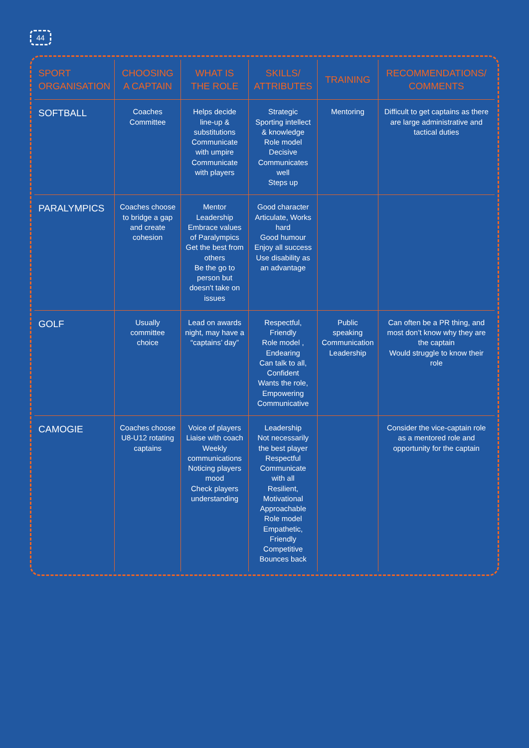44
| SPORT ORGANISATION | CHOOSING A CAPTAIN | WHAT IS THE ROLE | SKILLS/ ATTRIBUTES | TRAINING | RECOMMENDATIONS/ COMMENTS |
| --- | --- | --- | --- | --- | --- |
| SOFTBALL | Coaches Committee | Helps decide line-up & substitutions Communicate with umpire Communicate with players | Strategic Sporting intellect & knowledge Role model Decisive Communicates well Steps up | Mentoring | Difficult to get captains as there are large administrative and tactical duties |
| PARALYMPICS | Coaches choose to bridge a gap and create cohesion | Mentor Leadership Embrace values of Paralympics Get the best from others Be the go to person but doesn't take on issues | Good character Articulate, Works hard Good humour Enjoy all success Use disability as an advantage | | |
| GOLF | Usually committee choice | Lead on awards night, may have a “captains’ day” | Respectful, Friendly Role model , Endearing Can talk to all, Confident Wants the role, Empowering Communicative | Public speaking Communication Leadership | Can often be a PR thing, and most don’t know why they are the captain Would struggle to know their role |
| CAMOGIE | Coaches choose U8-U12 rotating captains | Voice of players Liaise with coach Weekly communications Noticing players mood Check players understanding | Leadership Not necessarily the best player Respectful Communicate with all Resilient, Motivational Approachable Role model Empathetic, Friendly Competitive Bounces back | | Consider the vice-captain role as a mentored role and opportunity for the captain |